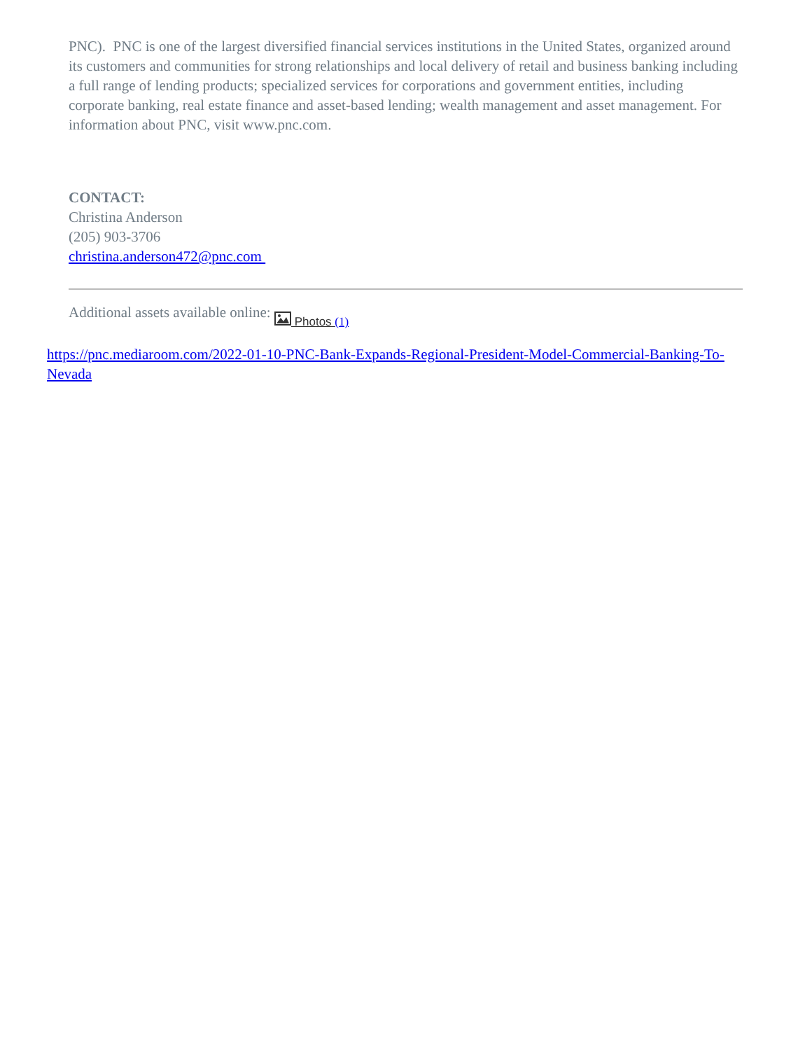PNC). PNC is one of the largest diversified financial services institutions in the United States, organized around its customers and communities for strong relationships and local delivery of retail and business banking including a full range of lending products; specialized services for corporations and government entities, including corporate banking, real estate finance and asset-based lending; wealth management and asset management. For information about PNC, visit www.pnc.com.
CONTACT:
Christina Anderson
(205) 903-3706
christina.anderson472@pnc.com
Additional assets available online: Photos (1)
https://pnc.mediaroom.com/2022-01-10-PNC-Bank-Expands-Regional-President-Model-Commercial-Banking-To-Nevada